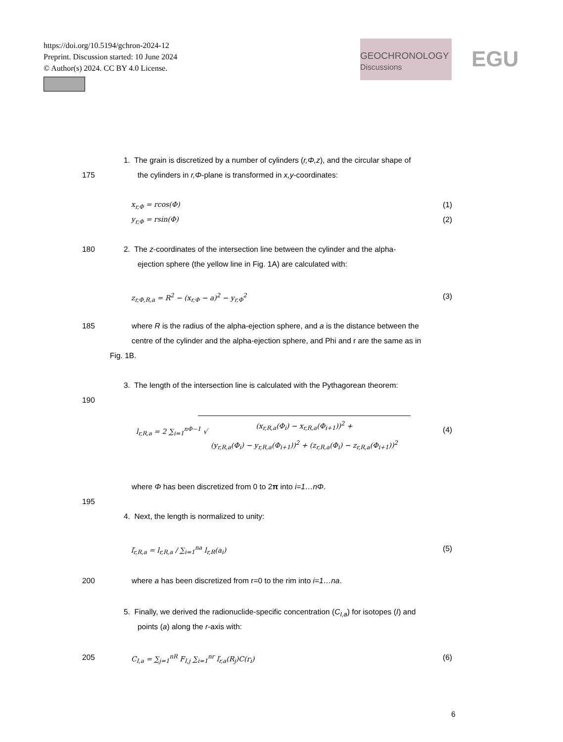https://doi.org/10.5194/gchron-2024-12
Preprint. Discussion started: 10 June 2024
© Author(s) 2024. CC BY 4.0 License.
GEOCHRONOLOGY
Discussions EGU
1. The grain is discretized by a number of cylinders (r,Φ,z), and the circular shape of
175 the cylinders in r,Φ-plane is transformed in x,y-coordinates:
x<sub>r,Φ</sub> = rcos(Φ) (1)
y<sub>r,Φ</sub> = rsin(Φ) (2)
180 2. The z-coordinates of the intersection line between the cylinder and the alpha-
ejection sphere (the yellow line in Fig. 1A) are calculated with:
z<sub>r,Φ,R,a</sub> = R<sup>2</sup> − (x<sub>r,Φ</sub> − a)<sup>2</sup> − y<sub>r,Φ</sub><sup>2</sup> (3)
185 where R is the radius of the alpha-ejection sphere, and a is the distance between the
centre of the cylinder and the alpha-ejection sphere, and Phi and r are the same as in
Fig. 1B.
3. The length of the intersection line is calculated with the Pythagorean theorem:
190
l<sub>r,R,a</sub> = 2 ∑<sub>i=1</sub><sup>nΦ−1</sup> √
(x<sub>r,R,a</sub>(Φ<sub>i</sub>) − x<sub>r,R,a</sub>(Φ<sub>i+1</sub>))<sup>2</sup> +
(y<sub>r,R,a</sub>(Φ<sub>i</sub>) − y<sub>r,R,a</sub>(Φ<sub>i+1</sub>))<sup>2</sup> + (z<sub>r,R,a</sub>(Φ<sub>i</sub>) − z<sub>r,R,a</sub>(Φ<sub>i+1</sub>))<sup>2</sup>
(4)
where Φ has been discretized from 0 to 2π into i=1…nΦ.
195
4. Next, the length is normalized to unity:
ľ<sub>r,R,a</sub> = l<sub>r,R,a</sub> / ∑<sub>i=1</sub><sup>na</sup> l<sub>r,R</sub>(a<sub>i</sub>) (5)
200 where a has been discretized from r=0 to the rim into i=1…na.
5. Finally, we derived the radionuclide-specific concentration (C<sub>I,a</sub>) for isotopes (I) and
points (a) along the r-axis with:
205 C<sub>I,a</sub> = ∑<sub>j=1</sub><sup>nR</sup> F<sub>I,j</sub> ∑<sub>i=1</sub><sup>nr</sup> ľ<sub>r,a</sub>(R<sub>j</sub>)C(r<sub>i</sub>) (6)
6